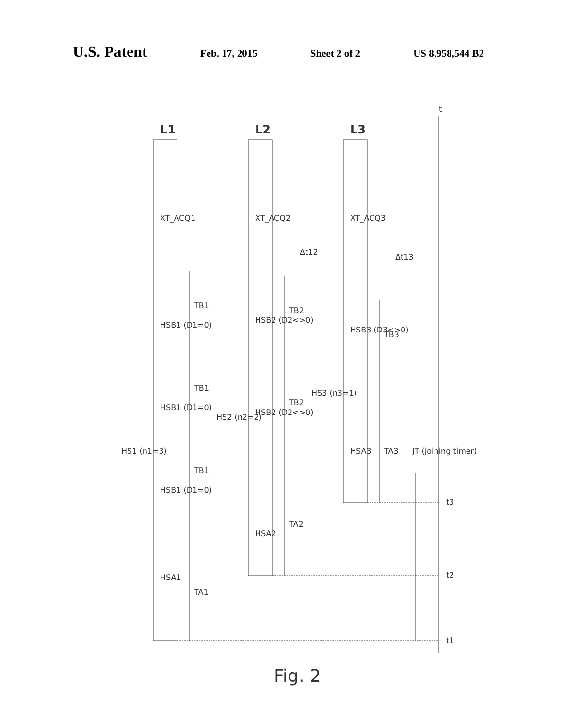U.S. Patent Feb. 17, 2015 Sheet 2 of 2 US 8,958,544 B2
L1
L2
L3
XT_ACQ1
XT_ACQ2
XT_ACQ3
HSB1 (D1=0)
HSB1 (D1=0)
HSB1 (D1=0)
HSA1
HSB2 (D2<>0)
HSB2 (D2<>0)
HSA2
HSB3 (D3<>0)
HSA3
TB1
TB1
TB1
TA1
TB2
TB2
TA2
TB3
TA3
Δt12
Δt13
HS1 (n1=3)
HS2 (n2=2)
HS3 (n3=1)
JT (joining timer)
t1
t2
t3
t
Fig. 2